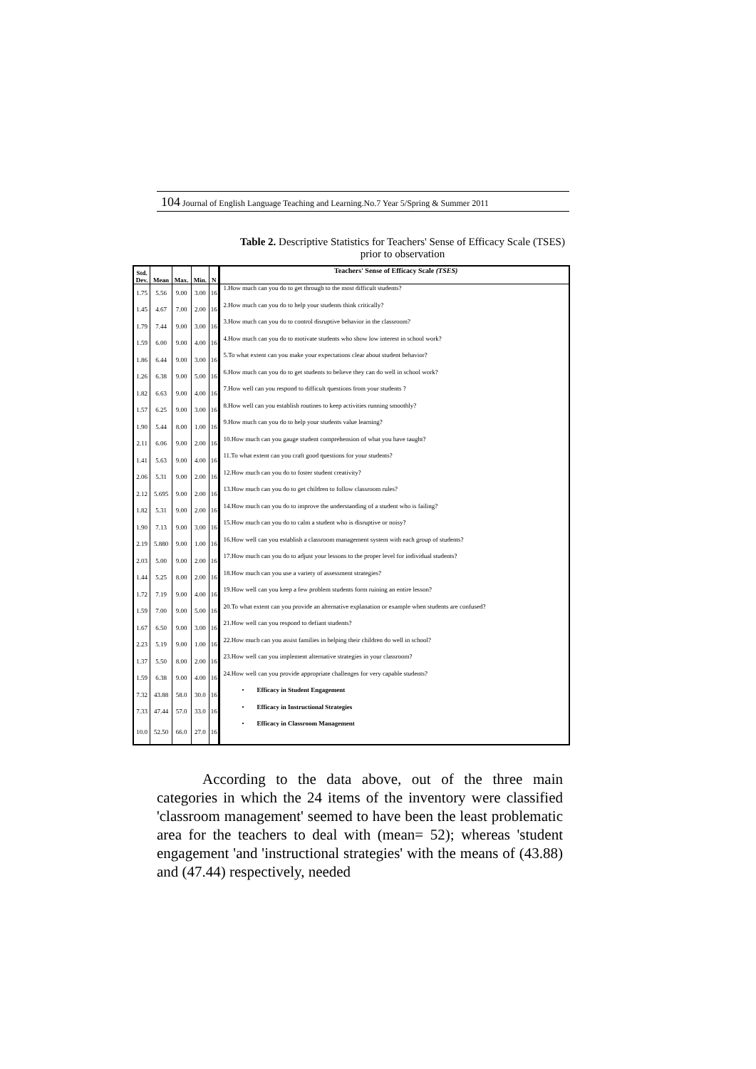104 Journal of English Language Teaching and Learning.No.7 Year 5/Spring & Summer 2011
Table 2. Descriptive Statistics for Teachers' Sense of Efficacy Scale (TSES) prior to observation
| Std. Dev. | Mean | Max. | Min. | N | Teachers' Sense of Efficacy Scale (TSES) |
| --- | --- | --- | --- | --- | --- |
| 1.75 | 5.56 | 9.00 | 3.00 | 16 | 1.How much can you do to get through to the most difficult students? |
| 1.45 | 4.67 | 7.00 | 2.00 | 16 | 2.How much can you do to help your students think critically? |
| 1.79 | 7.44 | 9.00 | 3.00 | 16 | 3.How much can you do to control disruptive behavior in the classroom? |
| 1.59 | 6.00 | 9.00 | 4.00 | 16 | 4.How much can you do to motivate students who show low interest in school work? |
| 1.86 | 6.44 | 9.00 | 3.00 | 16 | 5.To what extent can you make your expectations clear about student behavior? |
| 1.26 | 6.38 | 9.00 | 5.00 | 16 | 6.How much can you do to get students to believe they can do well in school work? |
| 1.82 | 6.63 | 9.00 | 4.00 | 16 | 7.How well can you respond to difficult questions from your students ? |
| 1.57 | 6.25 | 9.00 | 3.00 | 16 | 8.How well can you establish routines to keep activities running smoothly? |
| 1.90 | 5.44 | 8.00 | 1.00 | 16 | 9.How much can you do to help your students value learning? |
| 2.11 | 6.06 | 9.00 | 2.00 | 16 | 10.How much can you gauge student comprehension of what you have taught? |
| 1.41 | 5.63 | 9.00 | 4.00 | 16 | 11.To what extent can you craft good questions for your students? |
| 2.06 | 5.31 | 9.00 | 2.00 | 16 | 12.How much can you do to foster student creativity? |
| 2.12 | 5.695 | 9.00 | 2.00 | 16 | 13.How much can you do to get children to follow classroom rules? |
| 1.82 | 5.31 | 9.00 | 2.00 | 16 | 14.How much can you do to improve the understanding of a student who is failing? |
| 1.90 | 7.13 | 9.00 | 3.00 | 16 | 15.How much can you do to calm a student who is disruptive or noisy? |
| 2.19 | 5.880 | 9.00 | 1.00 | 16 | 16.How well can you establish a classroom management system with each group of students? |
| 2.03 | 5.00 | 9.00 | 2.00 | 16 | 17.How much can you do to adjust your lessons to the proper level for individual students? |
| 1.44 | 5.25 | 8.00 | 2.00 | 16 | 18.How much can you use a variety of assessment strategies? |
| 1.72 | 7.19 | 9.00 | 4.00 | 16 | 19.How well can you keep a few problem students form ruining an entire lesson? |
| 1.59 | 7.00 | 9.00 | 5.00 | 16 | 20.To what extent can you provide an alternative explanation or example when students are confused? |
| 1.67 | 6.50 | 9.00 | 3.00 | 16 | 21.How well can you respond to defiant students? |
| 2.23 | 5.19 | 9.00 | 1.00 | 16 | 22.How much can you assist families in helping their children do well in school? |
| 1.37 | 5.50 | 8.00 | 2.00 | 16 | 23.How well can you implement alternative strategies in your classroom? |
| 1.59 | 6.38 | 9.00 | 4.00 | 16 | 24.How well can you provide appropriate challenges for very capable students? |
| 7.32 | 43.88 | 58.0 | 30.0 | 16 | • Efficacy in Student Engagement |
| 7.33 | 47.44 | 57.0 | 33.0 | 16 | • Efficacy in Instructional Strategies |
| 10.0 | 52.50 | 66.0 | 27.0 | 16 | • Efficacy in Classroom Management |
According to the data above, out of the three main categories in which the 24 items of the inventory were classified 'classroom management' seemed to have been the least problematic area for the teachers to deal with (mean= 52); whereas 'student engagement 'and 'instructional strategies' with the means of (43.88) and (47.44) respectively, needed